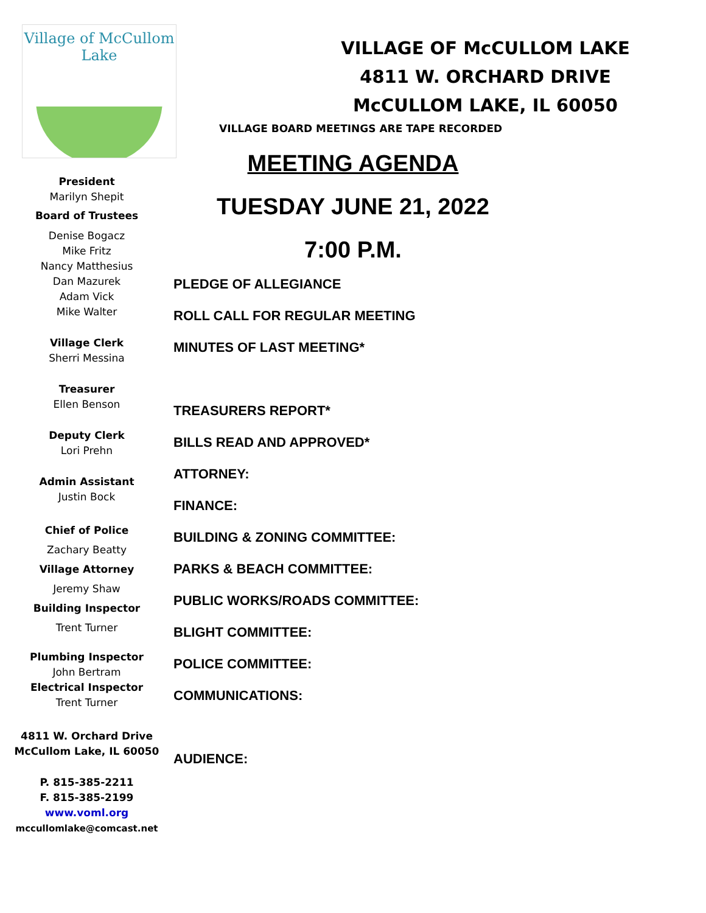Village of McCullom Lake
President
Marilyn Shepit
Board of Trustees
Denise Bogacz
Mike Fritz
Nancy Matthesius
Dan Mazurek
Adam Vick
Mike Walter
Village Clerk
Sherri Messina
Treasurer
Ellen Benson
Deputy Clerk
Lori Prehn
Admin Assistant
Justin Bock
Chief of Police
Zachary Beatty
Village Attorney
Jeremy Shaw
Building Inspector
Trent Turner
Plumbing Inspector
John Bertram
Electrical Inspector
Trent Turner
4811 W. Orchard Drive
McCullom Lake, IL 60050
P. 815-385-2211
F. 815-385-2199
www.voml.org
mccullomlake@comcast.net
VILLAGE OF McCULLOM LAKE
4811 W. ORCHARD DRIVE
McCULLOM LAKE, IL 60050
VILLAGE BOARD MEETINGS ARE TAPE RECORDED
MEETING AGENDA
TUESDAY JUNE 21, 2022
7:00 P.M.
PLEDGE OF ALLEGIANCE
ROLL CALL FOR REGULAR MEETING
MINUTES OF LAST MEETING*
TREASURERS REPORT*
BILLS READ AND APPROVED*
ATTORNEY:
FINANCE:
BUILDING & ZONING COMMITTEE:
PARKS & BEACH COMMITTEE:
PUBLIC WORKS/ROADS COMMITTEE:
BLIGHT COMMITTEE:
POLICE COMMITTEE:
COMMUNICATIONS:
AUDIENCE: